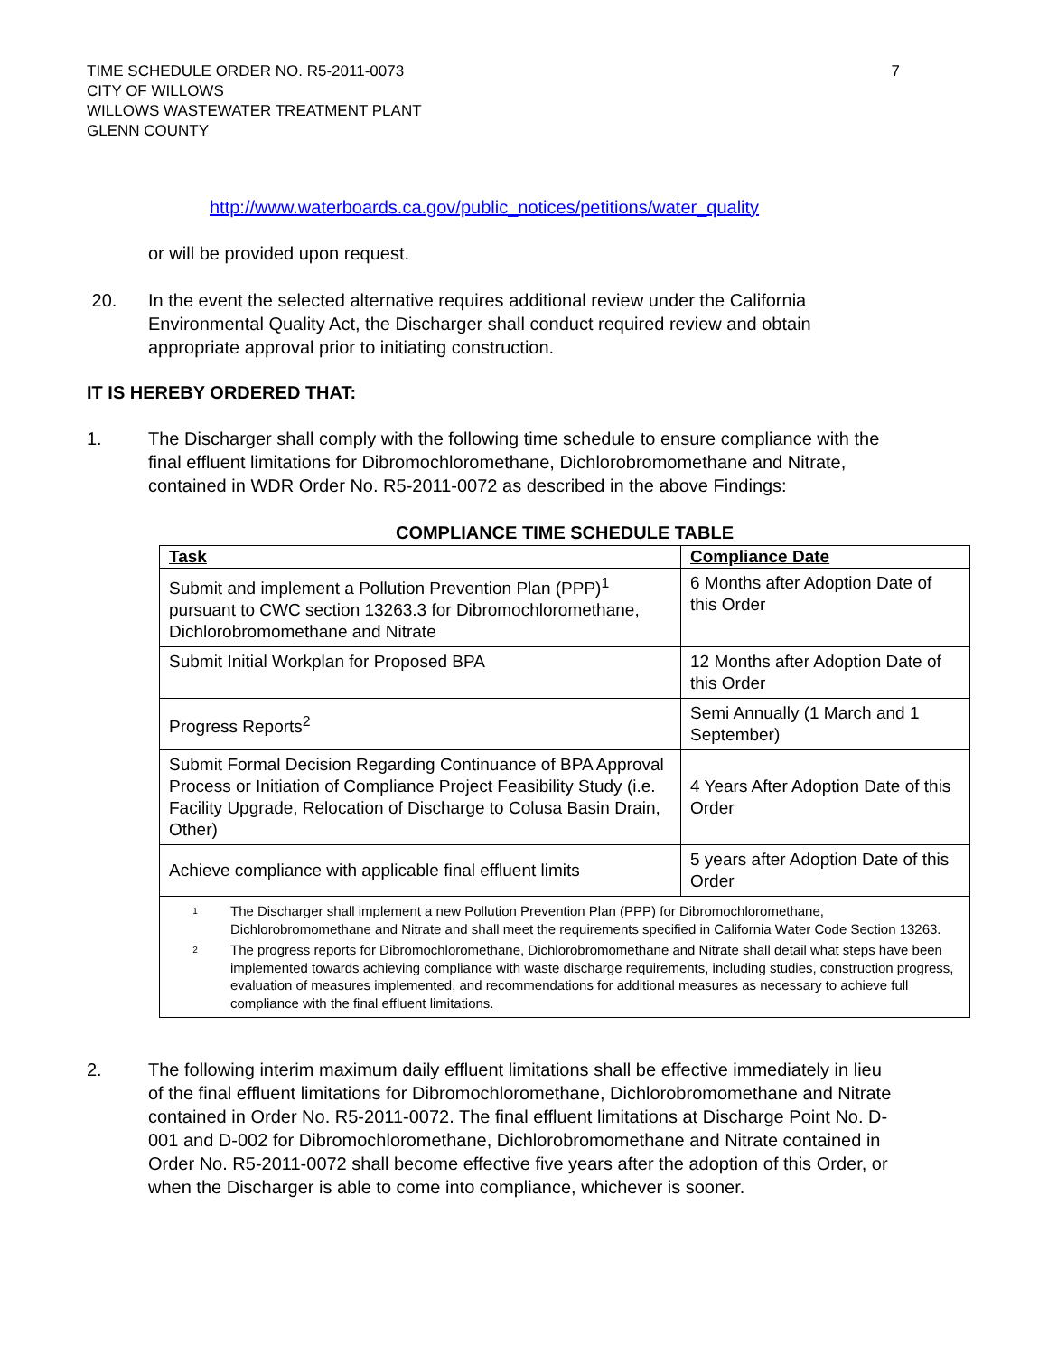TIME SCHEDULE ORDER NO. R5-2011-0073
CITY OF WILLOWS
WILLOWS WASTEWATER TREATMENT PLANT
GLENN COUNTY
7
http://www.waterboards.ca.gov/public_notices/petitions/water_quality
or will be provided upon request.
20. In the event the selected alternative requires additional review under the California Environmental Quality Act, the Discharger shall conduct required review and obtain appropriate approval prior to initiating construction.
IT IS HEREBY ORDERED THAT:
1. The Discharger shall comply with the following time schedule to ensure compliance with the final effluent limitations for Dibromochloromethane, Dichlorobromomethane and Nitrate, contained in WDR Order No. R5-2011-0072 as described in the above Findings:
COMPLIANCE TIME SCHEDULE TABLE
| Task | Compliance Date |
| --- | --- |
| Submit and implement a Pollution Prevention Plan (PPP)<sup>1</sup> pursuant to CWC section 13263.3 for Dibromochloromethane, Dichlorobromomethane and Nitrate | 6 Months after Adoption Date of this Order |
| Submit Initial Workplan for Proposed BPA | 12 Months after Adoption Date of this Order |
| Progress Reports<sup>2</sup> | Semi Annually (1 March and 1 September) |
| Submit Formal Decision Regarding Continuance of BPA Approval Process or Initiation of Compliance Project Feasibility Study (i.e. Facility Upgrade, Relocation of Discharge to Colusa Basin Drain, Other) | 4 Years After Adoption Date of this Order |
| Achieve compliance with applicable final effluent limits | 5 years after Adoption Date of this Order |
| <sup>1</sup> The Discharger shall implement a new Pollution Prevention Plan (PPP) for Dibromochloromethane, Dichlorobromomethane and Nitrate and shall meet the requirements specified in California Water Code Section 13263. <sup>2</sup> The progress reports for Dibromochloromethane, Dichlorobromomethane and Nitrate shall detail what steps have been implemented towards achieving compliance with waste discharge requirements, including studies, construction progress, evaluation of measures implemented, and recommendations for additional measures as necessary to achieve full compliance with the final effluent limitations. | |
2. The following interim maximum daily effluent limitations shall be effective immediately in lieu of the final effluent limitations for Dibromochloromethane, Dichlorobromomethane and Nitrate contained in Order No. R5-2011-0072. The final effluent limitations at Discharge Point No. D-001 and D-002 for Dibromochloromethane, Dichlorobromomethane and Nitrate contained in Order No. R5-2011-0072 shall become effective five years after the adoption of this Order, or when the Discharger is able to come into compliance, whichever is sooner.